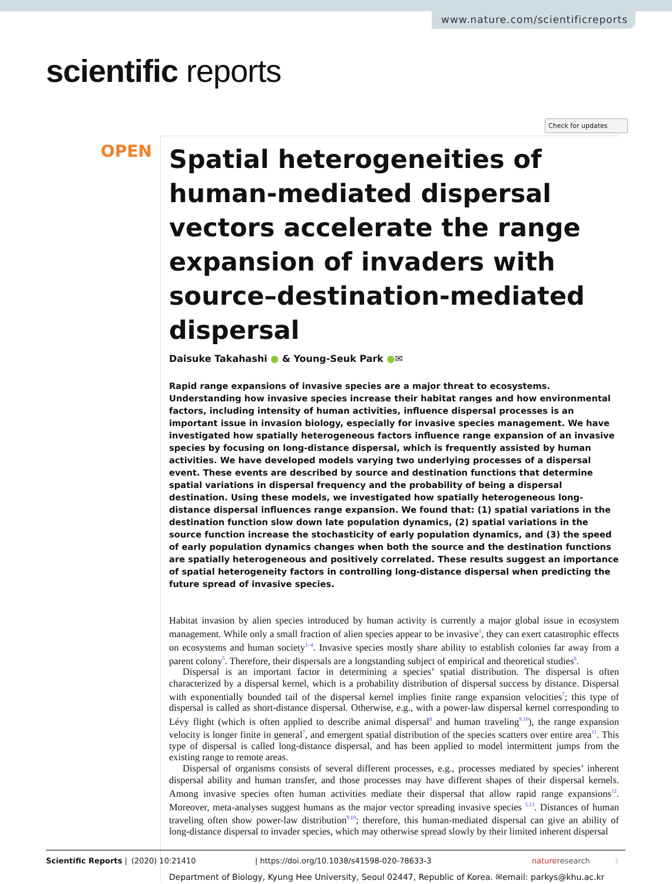www.nature.com/scientificreports
scientific reports
Check for updates
OPEN
Spatial heterogeneities of human-mediated dispersal vectors accelerate the range expansion of invaders with source–destination-mediated dispersal
Daisuke Takahashi ● & Young-Seuk Park ●✉
Rapid range expansions of invasive species are a major threat to ecosystems. Understanding how invasive species increase their habitat ranges and how environmental factors, including intensity of human activities, influence dispersal processes is an important issue in invasion biology, especially for invasive species management. We have investigated how spatially heterogeneous factors influence range expansion of an invasive species by focusing on long-distance dispersal, which is frequently assisted by human activities. We have developed models varying two underlying processes of a dispersal event. These events are described by source and destination functions that determine spatial variations in dispersal frequency and the probability of being a dispersal destination. Using these models, we investigated how spatially heterogeneous long-distance dispersal influences range expansion. We found that: (1) spatial variations in the destination function slow down late population dynamics, (2) spatial variations in the source function increase the stochasticity of early population dynamics, and (3) the speed of early population dynamics changes when both the source and the destination functions are spatially heterogeneous and positively correlated. These results suggest an importance of spatial heterogeneity factors in controlling long-distance dispersal when predicting the future spread of invasive species.
Habitat invasion by alien species introduced by human activity is currently a major global issue in ecosystem management. While only a small fraction of alien species appear to be invasive<sup>1</sup>, they can exert catastrophic effects on ecosystems and human society<sup>1–4</sup>. Invasive species mostly share ability to establish colonies far away from a parent colony<sup>5</sup>. Therefore, their dispersals are a longstanding subject of empirical and theoretical studies<sup>6</sup>.
Dispersal is an important factor in determining a species’ spatial distribution. The dispersal is often characterized by a dispersal kernel, which is a probability distribution of dispersal success by distance. Dispersal with exponentially bounded tail of the dispersal kernel implies finite range expansion velocities<sup>7</sup>; this type of dispersal is called as short-distance dispersal. Otherwise, e.g., with a power-law dispersal kernel corresponding to Lévy flight (which is often applied to describe animal dispersal<sup>8</sup> and human traveling<sup>9,10</sup>), the range expansion velocity is longer finite in general<sup>7</sup>, and emergent spatial distribution of the species scatters over entire area<sup>11</sup>. This type of dispersal is called long-distance dispersal, and has been applied to model intermittent jumps from the existing range to remote areas.
Dispersal of organisms consists of several different processes, e.g., processes mediated by species’ inherent dispersal ability and human transfer, and those processes may have different shapes of their dispersal kernels. Among invasive species often human activities mediate their dispersal that allow rapid range expansions<sup>12</sup>. Moreover, meta-analyses suggest humans as the major vector spreading invasive species <sup>5,13</sup>. Distances of human traveling often show power-law distribution<sup>9,10</sup>; therefore, this human-mediated dispersal can give an ability of long-distance dispersal to invader species, which may otherwise spread slowly by their limited inherent dispersal
Department of Biology, Kyung Hee University, Seoul 02447, Republic of Korea. ✉email: parkys@khu.ac.kr
Scientific Reports | (2020) 10:21410 | https://doi.org/10.1038/s41598-020-78633-3 natureresearch 1